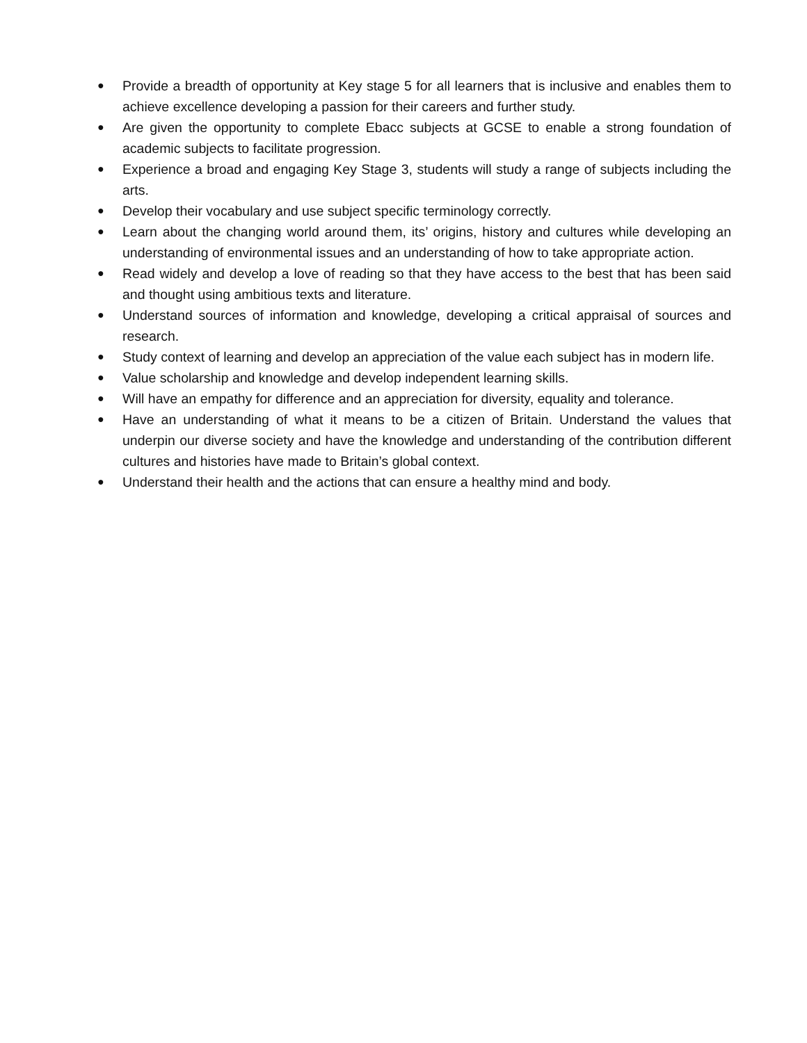● Provide a breadth of opportunity at Key stage 5 for all learners that is inclusive and enables them to achieve excellence developing a passion for their careers and further study.
● Are given the opportunity to complete Ebacc subjects at GCSE to enable a strong foundation of academic subjects to facilitate progression.
● Experience a broad and engaging Key Stage 3, students will study a range of subjects including the arts.
● Develop their vocabulary and use subject specific terminology correctly.
● Learn about the changing world around them, its’ origins, history and cultures while developing an understanding of environmental issues and an understanding of how to take appropriate action.
● Read widely and develop a love of reading so that they have access to the best that has been said and thought using ambitious texts and literature.
● Understand sources of information and knowledge, developing a critical appraisal of sources and research.
● Study context of learning and develop an appreciation of the value each subject has in modern life.
● Value scholarship and knowledge and develop independent learning skills.
● Will have an empathy for difference and an appreciation for diversity, equality and tolerance.
● Have an understanding of what it means to be a citizen of Britain. Understand the values that underpin our diverse society and have the knowledge and understanding of the contribution different cultures and histories have made to Britain’s global context.
● Understand their health and the actions that can ensure a healthy mind and body.